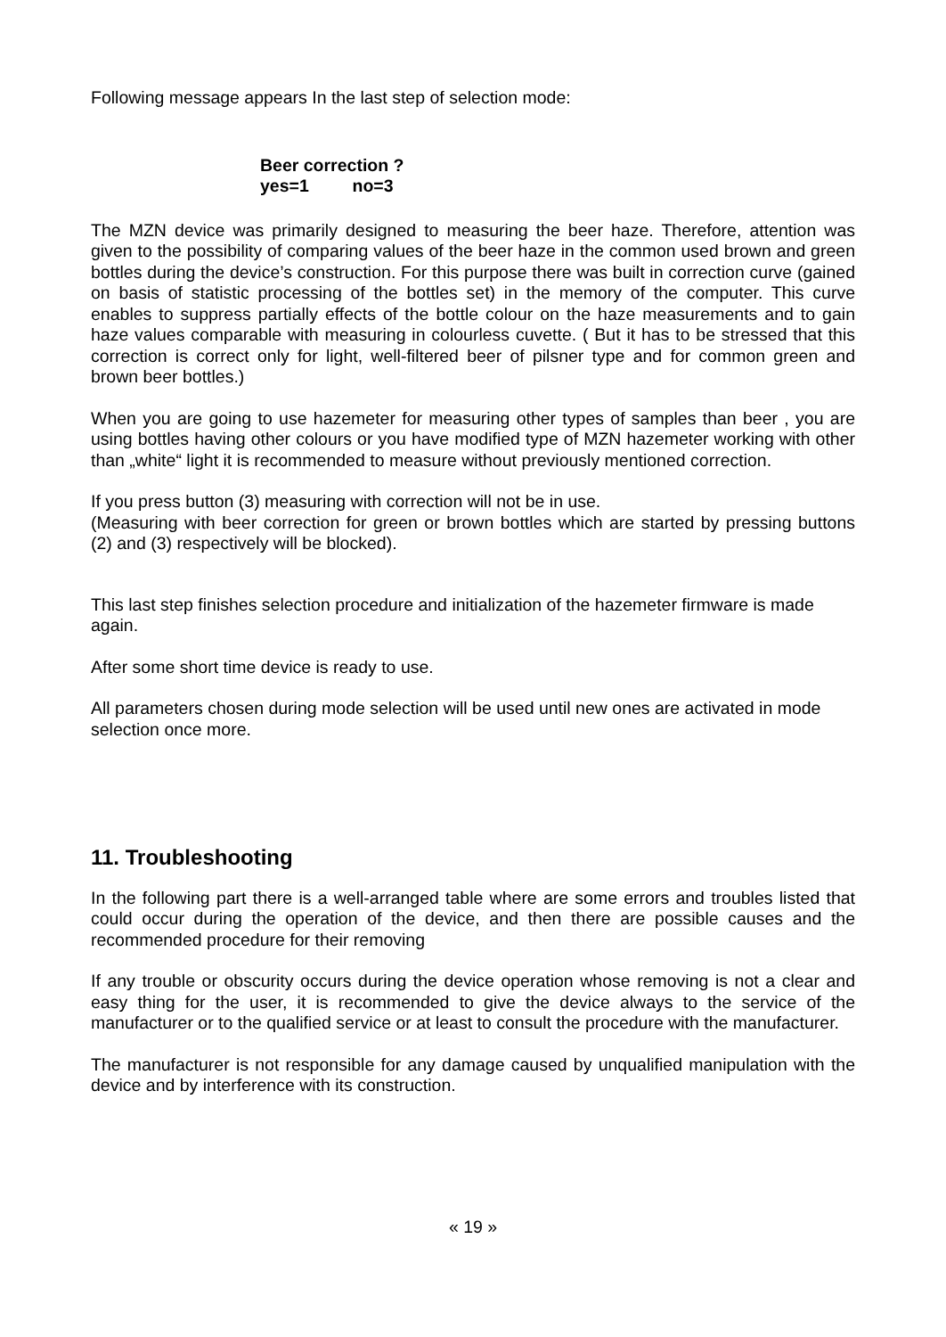Following message appears In the last step of selection mode:
Beer correction ?
yes=1 no=3
The MZN device was primarily designed to measuring the beer haze. Therefore, attention was given to the possibility of comparing values of the beer haze in the common used brown and green bottles during the device’s construction. For this purpose there was built in correction curve (gained on basis of statistic processing of the bottles set) in the memory of the computer. This curve enables to suppress partially effects of the bottle colour on the haze measurements and to gain haze values comparable with measuring in colourless cuvette. ( But it has to be stressed that this correction is correct only for light, well-filtered beer of pilsner type and for common green and brown beer bottles.)
When you are going to use hazemeter for measuring other types of samples than beer , you are using bottles having other colours or you have modified type of MZN hazemeter working with other than „white“ light it is recommended to measure without previously mentioned correction.
If you press button (3) measuring with correction will not be in use.
(Measuring with beer correction for green or brown bottles which are started by pressing buttons (2) and (3) respectively will be blocked).
This last step finishes selection procedure and initialization of the hazemeter firmware is made again.
After some short time device is ready to use.
All parameters chosen during mode selection will be used until new ones are activated in mode selection once more.
11. Troubleshooting
In the following part there is a well-arranged table where are some errors and troubles listed that could occur during the operation of the device, and then there are possible causes and the recommended procedure for their removing
If any trouble or obscurity occurs during the device operation whose removing is not a clear and easy thing for the user, it is recommended to give the device always to the service of the manufacturer or to the qualified service or at least to consult the procedure with the manufacturer.
The manufacturer is not responsible for any damage caused by unqualified manipulation with the device and by interference with its construction.
« 19 »